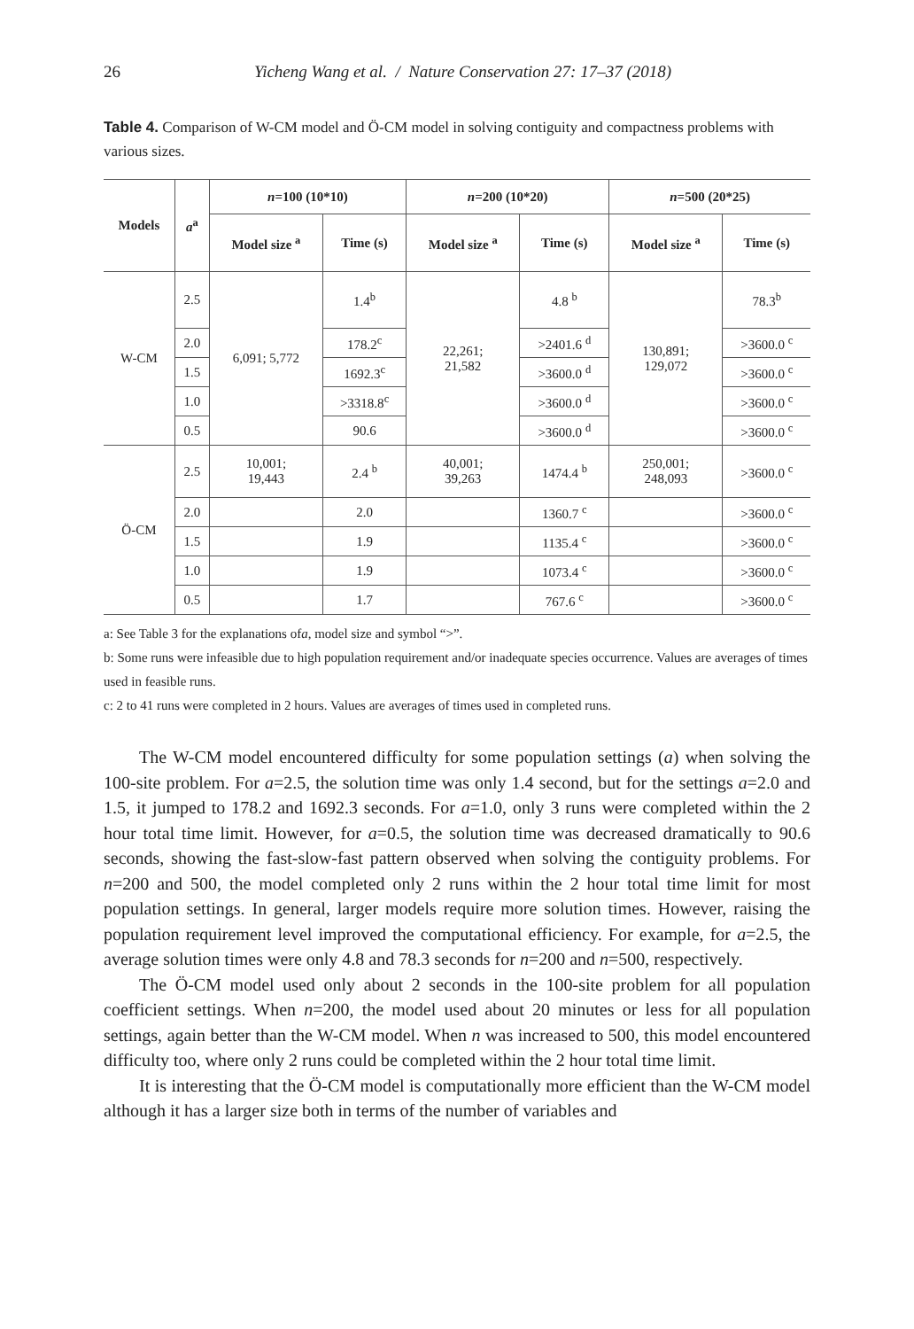26 Yicheng Wang et al. / Nature Conservation 27: 17–37 (2018)
Table 4. Comparison of W-CM model and Ö-CM model in solving contiguity and compactness problems with various sizes.
| Models | a<sup>a</sup> | n =100 (10*10) | | n =200 (10*20) | | n =500 (20*25) | |
| --- | --- | --- | --- | --- | --- | --- | --- |
| | | Model size <sup>a</sup> | Time (s) | Model size <sup>a</sup> | Time (s) | Model size <sup>a</sup> | Time (s) |
| W-CM | 2.5 | 6,091; 5,772 | 1.4<sup>b</sup> | 22,261; 21,582 | 4.8 <sup>b</sup> | 130,891; 129,072 | 78.3<sup>b</sup> |
| | 2.0 | | 178.2<sup>c</sup> | | >2401.6 <sup>d</sup> | | >3600.0 <sup>c</sup> |
| | 1.5 | | 1692.3<sup>c</sup> | | >3600.0 <sup>d</sup> | | >3600.0 <sup>c</sup> |
| | 1.0 | | >3318.8<sup>c</sup> | | >3600.0 <sup>d</sup> | | >3600.0 <sup>c</sup> |
| | 0.5 | | 90.6 | | >3600.0 <sup>d</sup> | | >3600.0 <sup>c</sup> |
| Ö-CM | 2.5 | 10,001; 19,443 | 2.4 <sup>b</sup> | 40,001; 39,263 | 1474.4 <sup>b</sup> | 250,001; 248,093 | >3600.0 <sup>c</sup> |
| | 2.0 | | 2.0 | | 1360.7 <sup>c</sup> | | >3600.0 <sup>c</sup> |
| | 1.5 | | 1.9 | | 1135.4 <sup>c</sup> | | >3600.0 <sup>c</sup> |
| | 1.0 | | 1.9 | | 1073.4 <sup>c</sup> | | >3600.0 <sup>c</sup> |
| | 0.5 | | 1.7 | | 767.6 <sup>c</sup> | | >3600.0 <sup>c</sup> |
a: See Table 3 for the explanations ofa, model size and symbol “>”.
b: Some runs were infeasible due to high population requirement and/or inadequate species occurrence. Values are averages of times used in feasible runs.
c: 2 to 41 runs were completed in 2 hours. Values are averages of times used in completed runs.
The W-CM model encountered difficulty for some population settings (a) when solving the 100-site problem. For a=2.5, the solution time was only 1.4 second, but for the settings a=2.0 and 1.5, it jumped to 178.2 and 1692.3 seconds. For a=1.0, only 3 runs were completed within the 2 hour total time limit. However, for a=0.5, the solution time was decreased dramatically to 90.6 seconds, showing the fast-slow-fast pattern observed when solving the contiguity problems. For n=200 and 500, the model completed only 2 runs within the 2 hour total time limit for most population settings. In general, larger models require more solution times. However, raising the population requirement level improved the computational efficiency. For example, for a=2.5, the average solution times were only 4.8 and 78.3 seconds for n=200 and n=500, respectively.
The Ö-CM model used only about 2 seconds in the 100-site problem for all population coefficient settings. When n=200, the model used about 20 minutes or less for all population settings, again better than the W-CM model. When n was increased to 500, this model encountered difficulty too, where only 2 runs could be completed within the 2 hour total time limit.
It is interesting that the Ö-CM model is computationally more efficient than the W-CM model although it has a larger size both in terms of the number of variables and